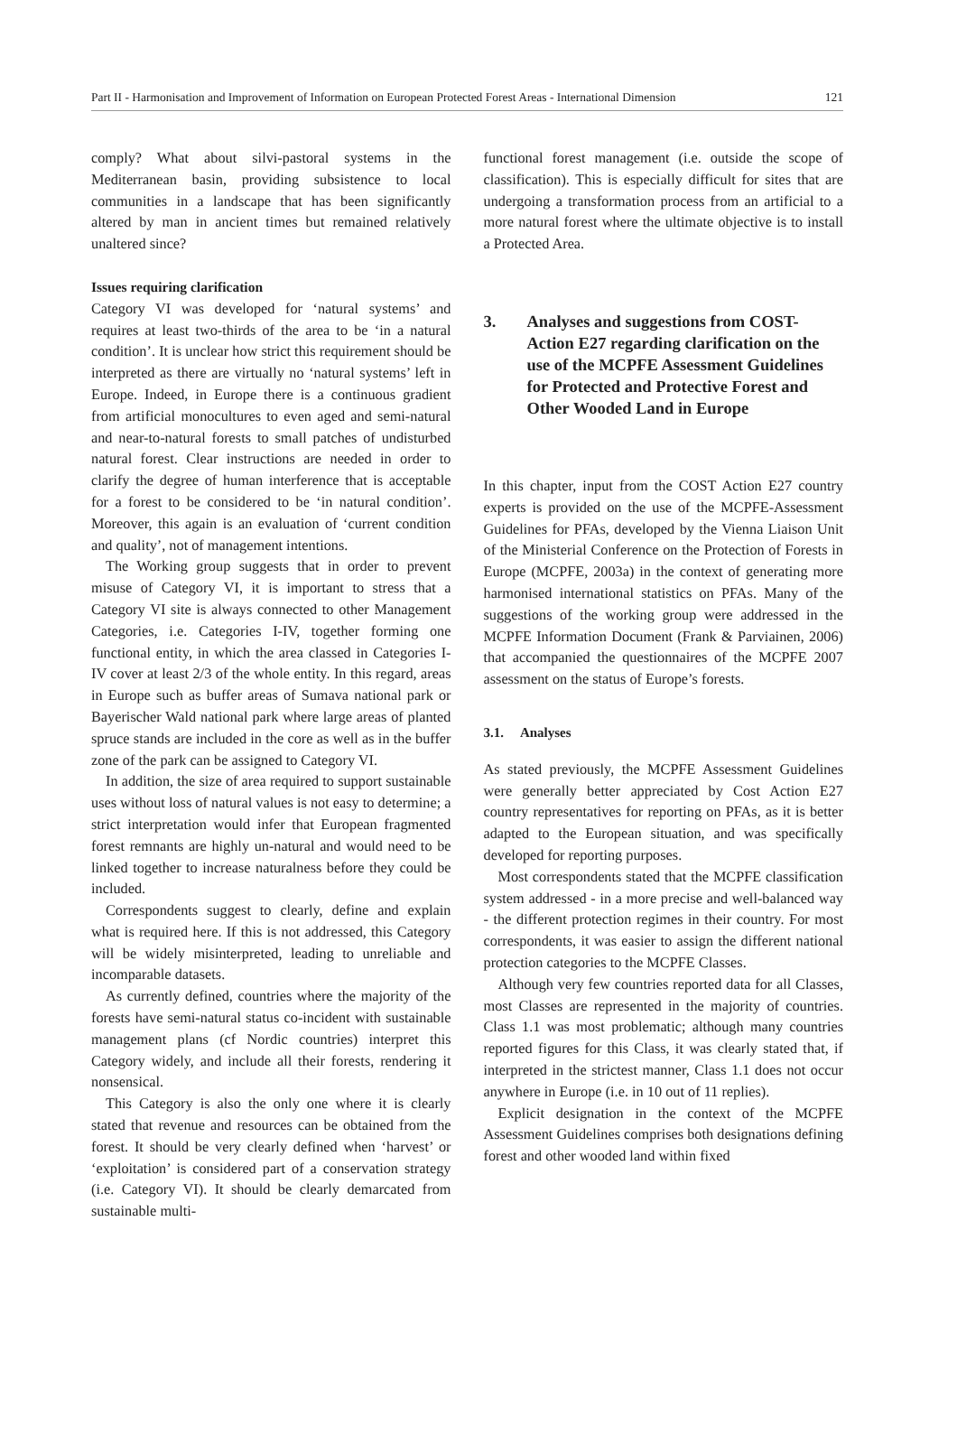Part II - Harmonisation and Improvement of Information on European Protected Forest Areas - International Dimension 121
comply? What about silvi-pastoral systems in the Mediterranean basin, providing subsistence to local communities in a landscape that has been significantly altered by man in ancient times but remained relatively unaltered since?
Issues requiring clarification
Category VI was developed for ‘natural systems’ and requires at least two-thirds of the area to be ‘in a natural condition’. It is unclear how strict this requirement should be interpreted as there are virtually no ‘natural systems’ left in Europe. Indeed, in Europe there is a continuous gradient from artificial monocultures to even aged and semi-natural and near-to-natural forests to small patches of undisturbed natural forest. Clear instructions are needed in order to clarify the degree of human interference that is acceptable for a forest to be considered to be ‘in natural condition’. Moreover, this again is an evaluation of ‘current condition and quality’, not of management intentions.
The Working group suggests that in order to prevent misuse of Category VI, it is important to stress that a Category VI site is always connected to other Management Categories, i.e. Categories I-IV, together forming one functional entity, in which the area classed in Categories I-IV cover at least 2/3 of the whole entity. In this regard, areas in Europe such as buffer areas of Sumava national park or Bayerischer Wald national park where large areas of planted spruce stands are included in the core as well as in the buffer zone of the park can be assigned to Category VI.
In addition, the size of area required to support sustainable uses without loss of natural values is not easy to determine; a strict interpretation would infer that European fragmented forest remnants are highly un-natural and would need to be linked together to increase naturalness before they could be included.
Correspondents suggest to clearly, define and explain what is required here. If this is not addressed, this Category will be widely misinterpreted, leading to unreliable and incomparable datasets.
As currently defined, countries where the majority of the forests have semi-natural status co-incident with sustainable management plans (cf Nordic countries) interpret this Category widely, and include all their forests, rendering it nonsensical.
This Category is also the only one where it is clearly stated that revenue and resources can be obtained from the forest. It should be very clearly defined when ‘harvest’ or ‘exploitation’ is considered part of a conservation strategy (i.e. Category VI). It should be clearly demarcated from sustainable multi-
functional forest management (i.e. outside the scope of classification). This is especially difficult for sites that are undergoing a transformation process from an artificial to a more natural forest where the ultimate objective is to install a Protected Area.
3. Analyses and suggestions from COST-Action E27 regarding clarification on the use of the MCPFE Assessment Guidelines for Protected and Protective Forest and Other Wooded Land in Europe
In this chapter, input from the COST Action E27 country experts is provided on the use of the MCPFE-Assessment Guidelines for PFAs, developed by the Vienna Liaison Unit of the Ministerial Conference on the Protection of Forests in Europe (MCPFE, 2003a) in the context of generating more harmonised international statistics on PFAs. Many of the suggestions of the working group were addressed in the MCPFE Information Document (Frank & Parviainen, 2006) that accompanied the questionnaires of the MCPFE 2007 assessment on the status of Europe’s forests.
3.1. Analyses
As stated previously, the MCPFE Assessment Guidelines were generally better appreciated by Cost Action E27 country representatives for reporting on PFAs, as it is better adapted to the European situation, and was specifically developed for reporting purposes.
Most correspondents stated that the MCPFE classification system addressed - in a more precise and well-balanced way - the different protection regimes in their country. For most correspondents, it was easier to assign the different national protection categories to the MCPFE Classes.
Although very few countries reported data for all Classes, most Classes are represented in the majority of countries. Class 1.1 was most problematic; although many countries reported figures for this Class, it was clearly stated that, if interpreted in the strictest manner, Class 1.1 does not occur anywhere in Europe (i.e. in 10 out of 11 replies).
Explicit designation in the context of the MCPFE Assessment Guidelines comprises both designations defining forest and other wooded land within fixed